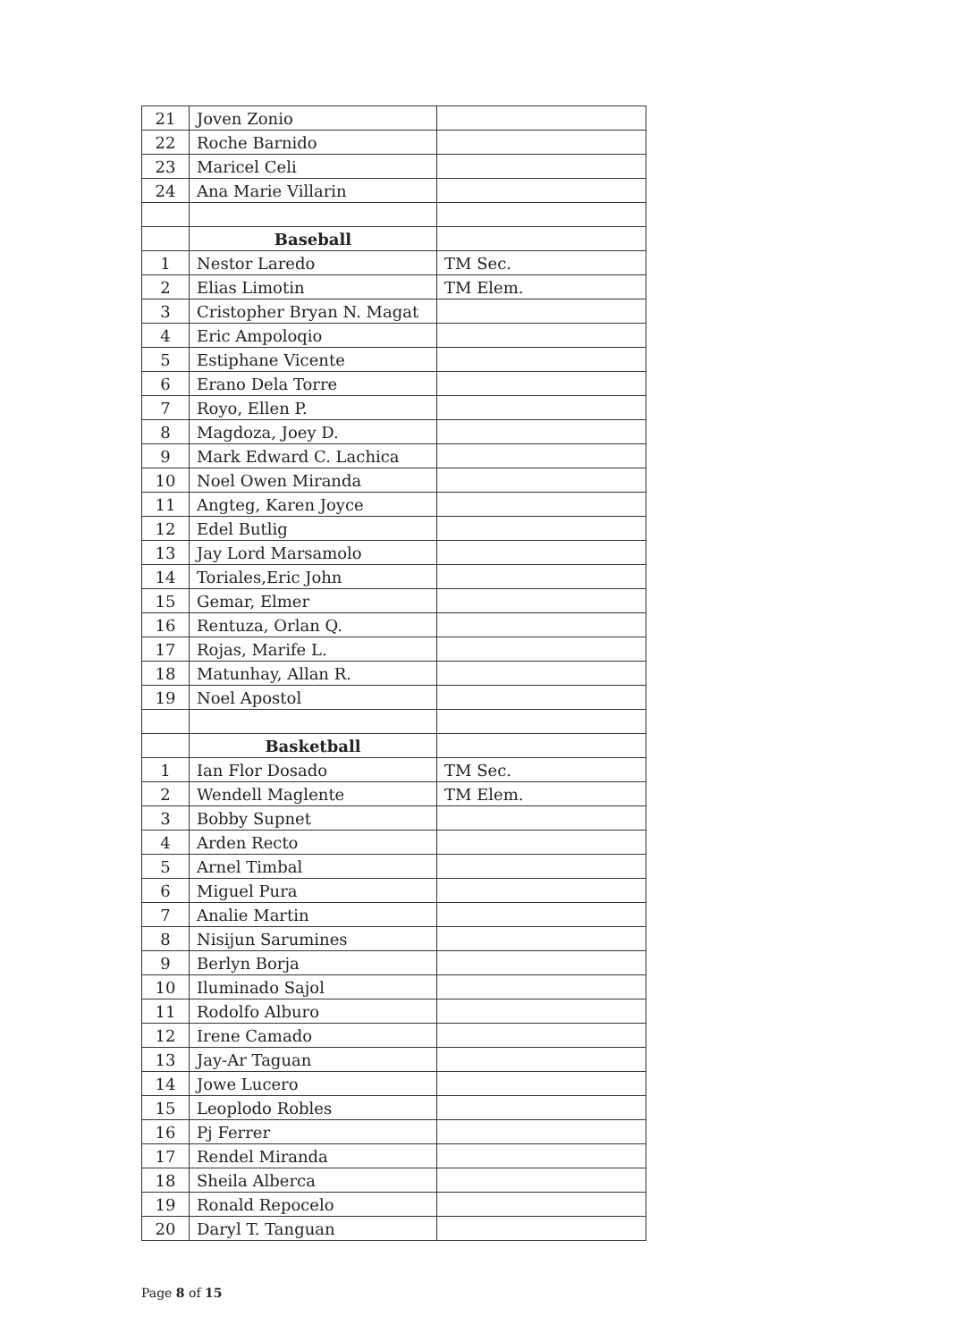| 21 | Joven Zonio | |
| 22 | Roche Barnido | |
| 23 | Maricel Celi | |
| 24 | Ana Marie Villarin | |
| | Baseball | |
| 1 | Nestor Laredo | TM Sec. |
| 2 | Elias Limotin | TM Elem. |
| 3 | Cristopher Bryan N. Magat | |
| 4 | Eric Ampoloqio | |
| 5 | Estiphane Vicente | |
| 6 | Erano Dela Torre | |
| 7 | Royo, Ellen P. | |
| 8 | Magdoza, Joey D. | |
| 9 | Mark Edward C. Lachica | |
| 10 | Noel Owen Miranda | |
| 11 | Angteg, Karen Joyce | |
| 12 | Edel Butlig | |
| 13 | Jay Lord Marsamolo | |
| 14 | Toriales,Eric John | |
| 15 | Gemar, Elmer | |
| 16 | Rentuza, Orlan Q. | |
| 17 | Rojas, Marife L. | |
| 18 | Matunhay, Allan R. | |
| 19 | Noel Apostol | |
| | Basketball | |
| 1 | Ian Flor Dosado | TM Sec. |
| 2 | Wendell Maglente | TM Elem. |
| 3 | Bobby Supnet | |
| 4 | Arden Recto | |
| 5 | Arnel Timbal | |
| 6 | Miguel Pura | |
| 7 | Analie Martin | |
| 8 | Nisijun Sarumines | |
| 9 | Berlyn Borja | |
| 10 | Iluminado Sajol | |
| 11 | Rodolfo Alburo | |
| 12 | Irene Camado | |
| 13 | Jay-Ar Taguan | |
| 14 | Jowe Lucero | |
| 15 | Leoplodo Robles | |
| 16 | Pj Ferrer | |
| 17 | Rendel Miranda | |
| 18 | Sheila Alberca | |
| 19 | Ronald Repocelo | |
| 20 | Daryl T. Tanguan | |
Page 8 of 15